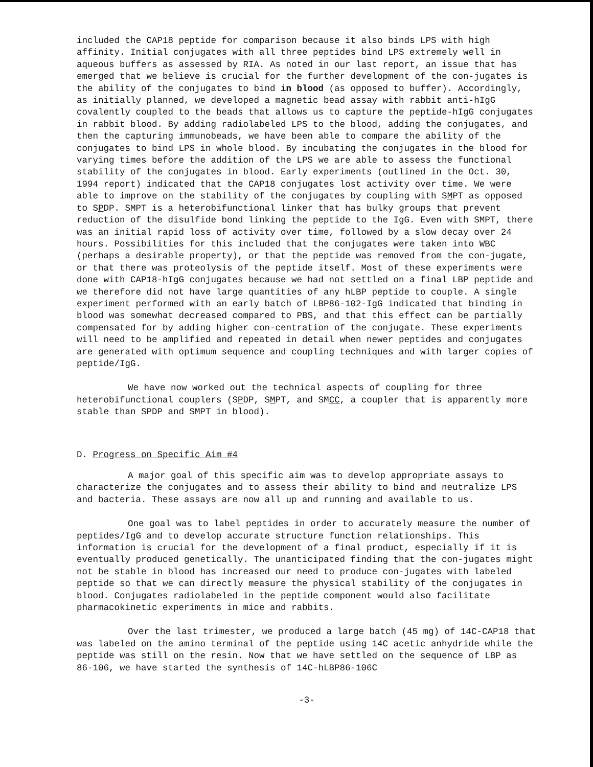included the CAP18 peptide for comparison because it also binds LPS with high affinity. Initial conjugates with all three peptides bind LPS extremely well in aqueous buffers as assessed by RIA. As noted in our last report, an issue that has emerged that we believe is crucial for the further development of the con-jugates is the ability of the conjugates to bind in blood (as opposed to buffer). Accordingly, as initially planned, we developed a magnetic bead assay with rabbit anti-hIgG covalently coupled to the beads that allows us to capture the peptide-hIgG conjugates in rabbit blood. By adding radiolabeled LPS to the blood, adding the conjugates, and then the capturing immunobeads, we have been able to compare the ability of the conjugates to bind LPS in whole blood. By incubating the conjugates in the blood for varying times before the addition of the LPS we are able to assess the functional stability of the conjugates in blood. Early experiments (outlined in the Oct. 30, 1994 report) indicated that the CAP18 conjugates lost activity over time. We were able to improve on the stability of the conjugates by coupling with SMPT as opposed to SPDP. SMPT is a heterobifunctional linker that has bulky groups that prevent reduction of the disulfide bond linking the peptide to the IgG. Even with SMPT, there was an initial rapid loss of activity over time, followed by a slow decay over 24 hours. Possibilities for this included that the conjugates were taken into WBC (perhaps a desirable property), or that the peptide was removed from the con-jugate, or that there was proteolysis of the peptide itself. Most of these experiments were done with CAP18-hIgG conjugates because we had not settled on a final LBP peptide and we therefore did not have large quantities of any hLBP peptide to couple. A single experiment performed with an early batch of LBP86-102-IgG indicated that binding in blood was somewhat decreased compared to PBS, and that this effect can be partially compensated for by adding higher con-centration of the conjugate. These experiments will need to be amplified and repeated in detail when newer peptides and conjugates are generated with optimum sequence and coupling techniques and with larger copies of peptide/IgG.
We have now worked out the technical aspects of coupling for three heterobifunctional couplers (SPDP, SMPT, and SMCC, a coupler that is apparently more stable than SPDP and SMPT in blood).
D. Progress on Specific Aim #4
A major goal of this specific aim was to develop appropriate assays to characterize the conjugates and to assess their ability to bind and neutralize LPS and bacteria. These assays are now all up and running and available to us.
One goal was to label peptides in order to accurately measure the number of peptides/IgG and to develop accurate structure function relationships. This information is crucial for the development of a final product, especially if it is eventually produced genetically. The unanticipated finding that the con-jugates might not be stable in blood has increased our need to produce con-jugates with labeled peptide so that we can directly measure the physical stability of the conjugates in blood. Conjugates radiolabeled in the peptide component would also facilitate pharmacokinetic experiments in mice and rabbits.
Over the last trimester, we produced a large batch (45 mg) of 14C-CAP18 that was labeled on the amino terminal of the peptide using 14C acetic anhydride while the peptide was still on the resin. Now that we have settled on the sequence of LBP as 86-106, we have started the synthesis of 14C-hLBP86-106C
-3-